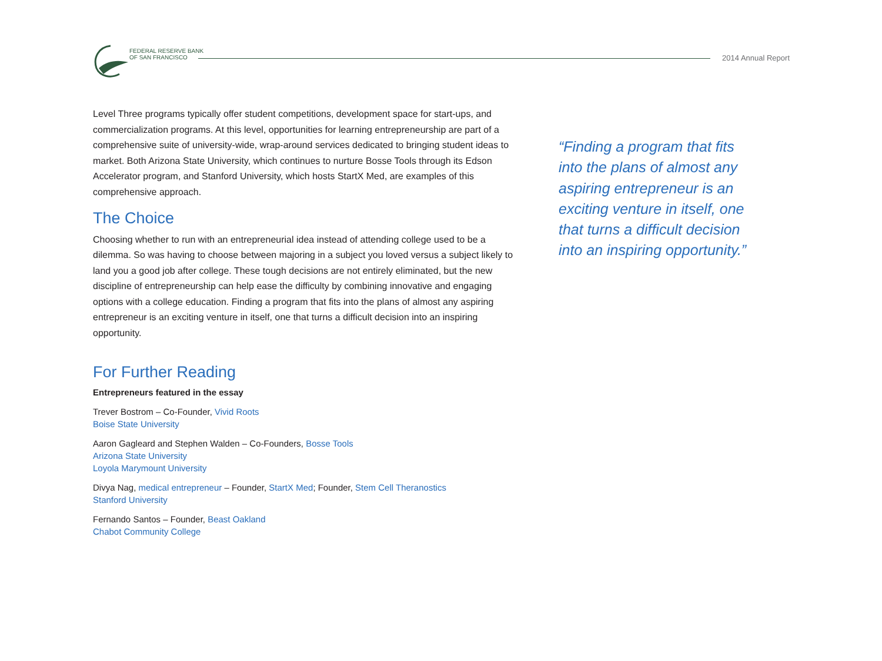FEDERAL RESERVE BANK
OF SAN FRANCISCO
2014 Annual Report
Level Three programs typically offer student competitions, development space for start-ups, and commercialization programs. At this level, opportunities for learning entrepreneurship are part of a comprehensive suite of university-wide, wrap-around services dedicated to bringing student ideas to market. Both Arizona State University, which continues to nurture Bosse Tools through its Edson Accelerator program, and Stanford University, which hosts StartX Med, are examples of this comprehensive approach.
The Choice
Choosing whether to run with an entrepreneurial idea instead of attending college used to be a dilemma. So was having to choose between majoring in a subject you loved versus a subject likely to land you a good job after college. These tough decisions are not entirely eliminated, but the new discipline of entrepreneurship can help ease the difficulty by combining innovative and engaging options with a college education. Finding a program that fits into the plans of almost any aspiring entrepreneur is an exciting venture in itself, one that turns a difficult decision into an inspiring opportunity.
For Further Reading
Entrepreneurs featured in the essay
Trever Bostrom – Co-Founder, Vivid Roots
Boise State University
Aaron Gagleard and Stephen Walden – Co-Founders, Bosse Tools
Arizona State University
Loyola Marymount University
Divya Nag, medical entrepreneur – Founder, StartX Med; Founder, Stem Cell Theranostics
Stanford University
Fernando Santos – Founder, Beast Oakland
Chabot Community College
“Finding a program that fits into the plans of almost any aspiring entrepreneur is an exciting venture in itself, one that turns a difficult decision into an inspiring opportunity.”